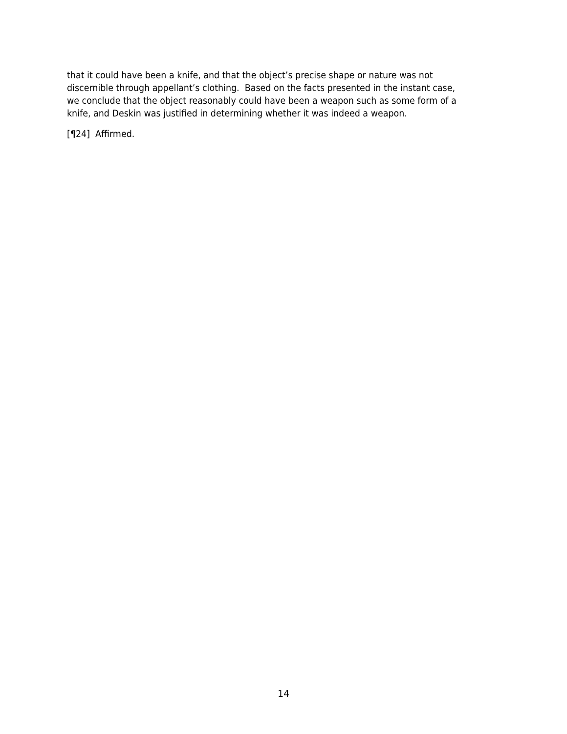that it could have been a knife, and that the object’s precise shape or nature was not discernible through appellant’s clothing. Based on the facts presented in the instant case, we conclude that the object reasonably could have been a weapon such as some form of a knife, and Deskin was justified in determining whether it was indeed a weapon.
[¶24] Affirmed.
14